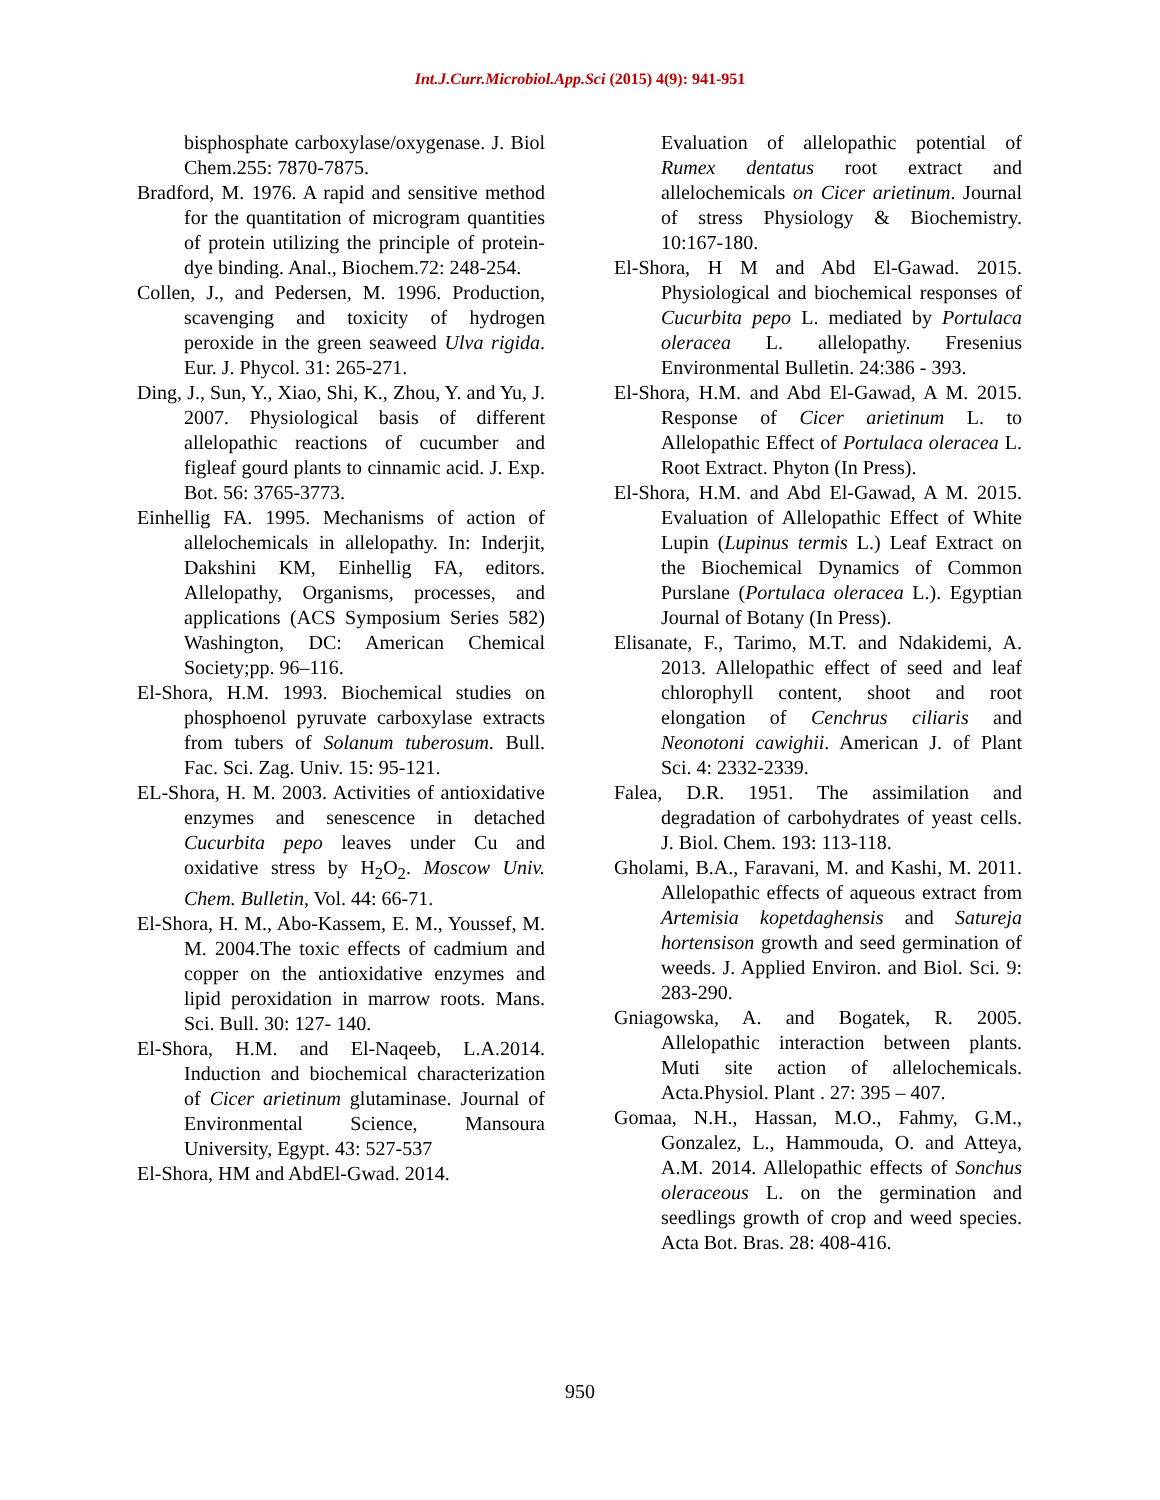Int.J.Curr.Microbiol.App.Sci (2015) 4(9): 941-951
bisphosphate carboxylase/oxygenase. J. Biol Chem.255: 7870-7875.
Bradford, M. 1976. A rapid and sensitive method for the quantitation of microgram quantities of protein utilizing the principle of protein-dye binding. Anal., Biochem.72: 248-254.
Collen, J., and Pedersen, M. 1996. Production, scavenging and toxicity of hydrogen peroxide in the green seaweed Ulva rigida. Eur. J. Phycol. 31: 265-271.
Ding, J., Sun, Y., Xiao, Shi, K., Zhou, Y. and Yu, J. 2007. Physiological basis of different allelopathic reactions of cucumber and figleaf gourd plants to cinnamic acid. J. Exp. Bot. 56: 3765-3773.
Einhellig FA. 1995. Mechanisms of action of allelochemicals in allelopathy. In: Inderjit, Dakshini KM, Einhellig FA, editors. Allelopathy, Organisms, processes, and applications (ACS Symposium Series 582) Washington, DC: American Chemical Society;pp. 96–116.
El-Shora, H.M. 1993. Biochemical studies on phosphoenol pyruvate carboxylase extracts from tubers of Solanum tuberosum. Bull. Fac. Sci. Zag. Univ. 15: 95-121.
EL-Shora, H. M. 2003. Activities of antioxidative enzymes and senescence in detached Cucurbita pepo leaves under Cu and oxidative stress by H<sub>2</sub>O<sub>2</sub>. Moscow Univ. Chem. Bulletin, Vol. 44: 66-71.
El-Shora, H. M., Abo-Kassem, E. M., Youssef, M. M. 2004.The toxic effects of cadmium and copper on the antioxidative enzymes and lipid peroxidation in marrow roots. Mans. Sci. Bull. 30: 127- 140.
El-Shora, H.M. and El-Naqeeb, L.A.2014. Induction and biochemical characterization of Cicer arietinum glutaminase. Journal of Environmental Science, Mansoura University, Egypt. 43: 527-537
El-Shora, HM and AbdEl-Gwad. 2014.
Evaluation of allelopathic potential of Rumex dentatus root extract and allelochemicals on Cicer arietinum. Journal of stress Physiology & Biochemistry. 10:167-180.
El-Shora, H M and Abd El-Gawad. 2015. Physiological and biochemical responses of Cucurbita pepo L. mediated by Portulaca oleracea L. allelopathy. Fresenius Environmental Bulletin. 24:386 - 393.
El-Shora, H.M. and Abd El-Gawad, A M. 2015. Response of Cicer arietinum L. to Allelopathic Effect of Portulaca oleracea L. Root Extract. Phyton (In Press).
El-Shora, H.M. and Abd El-Gawad, A M. 2015. Evaluation of Allelopathic Effect of White Lupin (Lupinus termis L.) Leaf Extract on the Biochemical Dynamics of Common Purslane (Portulaca oleracea L.). Egyptian Journal of Botany (In Press).
Elisanate, F., Tarimo, M.T. and Ndakidemi, A. 2013. Allelopathic effect of seed and leaf chlorophyll content, shoot and root elongation of Cenchrus ciliaris and Neonotoni cawighii. American J. of Plant Sci. 4: 2332-2339.
Falea, D.R. 1951. The assimilation and degradation of carbohydrates of yeast cells. J. Biol. Chem. 193: 113-118.
Gholami, B.A., Faravani, M. and Kashi, M. 2011. Allelopathic effects of aqueous extract from Artemisia kopetdaghensis and Satureja hortensison growth and seed germination of weeds. J. Applied Environ. and Biol. Sci. 9: 283-290.
Gniagowska, A. and Bogatek, R. 2005. Allelopathic interaction between plants. Muti site action of allelochemicals. Acta.Physiol. Plant . 27: 395 – 407.
Gomaa, N.H., Hassan, M.O., Fahmy, G.M., Gonzalez, L., Hammouda, O. and Atteya, A.M. 2014. Allelopathic effects of Sonchus oleraceous L. on the germination and seedlings growth of crop and weed species. Acta Bot. Bras. 28: 408-416.
950